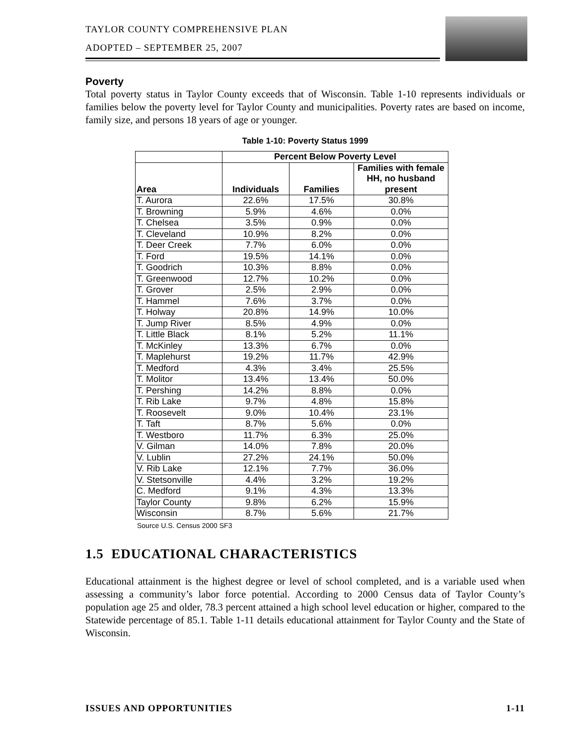TAYLOR COUNTY COMPREHENSIVE PLAN
ADOPTED – SEPTEMBER 25, 2007
Poverty
Total poverty status in Taylor County exceeds that of Wisconsin. Table 1-10 represents individuals or families below the poverty level for Taylor County and municipalities. Poverty rates are based on income, family size, and persons 18 years of age or younger.
Table 1-10: Poverty Status 1999
| | Percent Below Poverty Level | | |
| --- | --- | --- | --- |
| Area | Individuals | Families | Families with female HH, no husband present |
| T. Aurora | 22.6% | 17.5% | 30.8% |
| T. Browning | 5.9% | 4.6% | 0.0% |
| T. Chelsea | 3.5% | 0.9% | 0.0% |
| T. Cleveland | 10.9% | 8.2% | 0.0% |
| T. Deer Creek | 7.7% | 6.0% | 0.0% |
| T. Ford | 19.5% | 14.1% | 0.0% |
| T. Goodrich | 10.3% | 8.8% | 0.0% |
| T. Greenwood | 12.7% | 10.2% | 0.0% |
| T. Grover | 2.5% | 2.9% | 0.0% |
| T. Hammel | 7.6% | 3.7% | 0.0% |
| T. Holway | 20.8% | 14.9% | 10.0% |
| T. Jump River | 8.5% | 4.9% | 0.0% |
| T. Little Black | 8.1% | 5.2% | 11.1% |
| T. McKinley | 13.3% | 6.7% | 0.0% |
| T. Maplehurst | 19.2% | 11.7% | 42.9% |
| T. Medford | 4.3% | 3.4% | 25.5% |
| T. Molitor | 13.4% | 13.4% | 50.0% |
| T. Pershing | 14.2% | 8.8% | 0.0% |
| T. Rib Lake | 9.7% | 4.8% | 15.8% |
| T. Roosevelt | 9.0% | 10.4% | 23.1% |
| T. Taft | 8.7% | 5.6% | 0.0% |
| T. Westboro | 11.7% | 6.3% | 25.0% |
| V. Gilman | 14.0% | 7.8% | 20.0% |
| V. Lublin | 27.2% | 24.1% | 50.0% |
| V. Rib Lake | 12.1% | 7.7% | 36.0% |
| V. Stetsonville | 4.4% | 3.2% | 19.2% |
| C. Medford | 9.1% | 4.3% | 13.3% |
| Taylor County | 9.8% | 6.2% | 15.9% |
| Wisconsin | 8.7% | 5.6% | 21.7% |
Source U.S. Census 2000 SF3
1.5 EDUCATIONAL CHARACTERISTICS
Educational attainment is the highest degree or level of school completed, and is a variable used when assessing a community’s labor force potential. According to 2000 Census data of Taylor County’s population age 25 and older, 78.3 percent attained a high school level education or higher, compared to the Statewide percentage of 85.1. Table 1-11 details educational attainment for Taylor County and the State of Wisconsin.
ISSUES AND OPPORTUNITIES 1-11